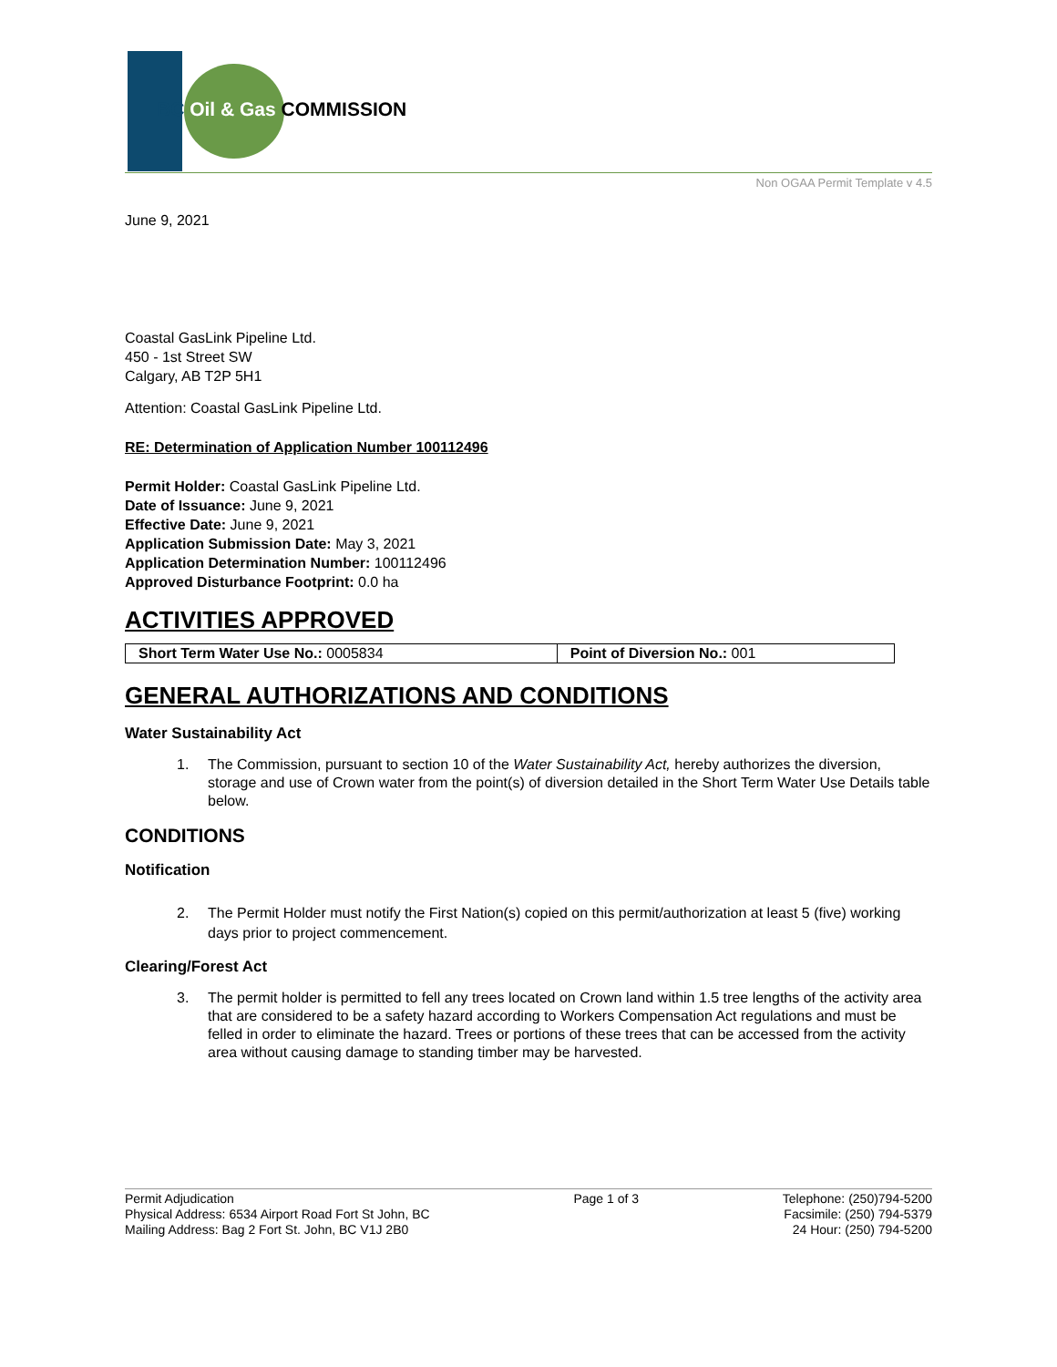BC Oil & Gas COMMISSION
Non OGAA Permit Template v 4.5
June 9, 2021
Coastal GasLink Pipeline Ltd.
450 - 1st Street SW
Calgary, AB T2P 5H1
Attention: Coastal GasLink Pipeline Ltd.
RE: Determination of Application Number 100112496
Permit Holder: Coastal GasLink Pipeline Ltd.
Date of Issuance: June 9, 2021
Effective Date: June 9, 2021
Application Submission Date: May 3, 2021
Application Determination Number: 100112496
Approved Disturbance Footprint: 0.0 ha
ACTIVITIES APPROVED
| Short Term Water Use No.: 0005834 | Point of Diversion No.: 001 |
GENERAL AUTHORIZATIONS AND CONDITIONS
Water Sustainability Act
1. The Commission, pursuant to section 10 of the Water Sustainability Act, hereby authorizes the diversion, storage and use of Crown water from the point(s) of diversion detailed in the Short Term Water Use Details table below.
CONDITIONS
Notification
2. The Permit Holder must notify the First Nation(s) copied on this permit/authorization at least 5 (five) working days prior to project commencement.
Clearing/Forest Act
3. The permit holder is permitted to fell any trees located on Crown land within 1.5 tree lengths of the activity area that are considered to be a safety hazard according to Workers Compensation Act regulations and must be felled in order to eliminate the hazard. Trees or portions of these trees that can be accessed from the activity area without causing damage to standing timber may be harvested.
Permit Adjudication
Physical Address: 6534 Airport Road Fort St John, BC
Mailing Address: Bag 2 Fort St. John, BC V1J 2B0
Page 1 of 3 Telephone: (250)794-5200
Facsimile: (250) 794-5379
24 Hour: (250) 794-5200